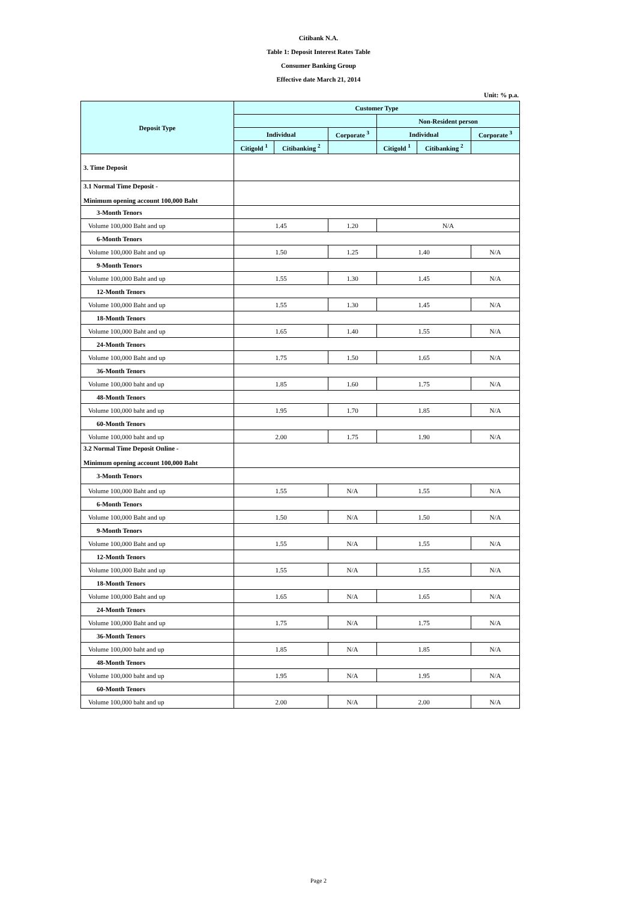Citibank N.A.
Table 1: Deposit Interest Rates Table
Consumer Banking Group
Effective date March 21, 2014
Unit: % p.a.
| Deposit Type | Customer Type | | | | | |
| --- | --- | --- | --- | --- | --- | --- |
| | | | | Non-Resident person | | |
| | Individual | | Corporate <sup>3</sup> | Individual | | Corporate <sup>3</sup> |
| | Citigold <sup>1</sup> | Citibanking <sup>2</sup> | | Citigold <sup>1</sup> | Citibanking <sup>2</sup> | |
| 3. Time Deposit | | | | | | |
| 3.1 Normal Time Deposit - Minimum opening account 100,000 Baht | | | | | | |
| 3-Month Tenors | | | | | | |
| Volume 100,000 Baht and up | 1.45 | | 1.20 | N/A | | |
| 6-Month Tenors | | | | | | |
| Volume 100,000 Baht and up | 1.50 | | 1.25 | 1.40 | | N/A |
| 9-Month Tenors | | | | | | |
| Volume 100,000 Baht and up | 1.55 | | 1.30 | 1.45 | | N/A |
| 12-Month Tenors | | | | | | |
| Volume 100,000 Baht and up | 1.55 | | 1.30 | 1.45 | | N/A |
| 18-Month Tenors | | | | | | |
| Volume 100,000 Baht and up | 1.65 | | 1.40 | 1.55 | | N/A |
| 24-Month Tenors | | | | | | |
| Volume 100,000 Baht and up | 1.75 | | 1.50 | 1.65 | | N/A |
| 36-Month Tenors | | | | | | |
| Volume 100,000 baht and up | 1.85 | | 1.60 | 1.75 | | N/A |
| 48-Month Tenors | | | | | | |
| Volume 100,000 baht and up | 1.95 | | 1.70 | 1.85 | | N/A |
| 60-Month Tenors | | | | | | |
| Volume 100,000 baht and up | 2.00 | | 1.75 | 1.90 | | N/A |
| 3.2 Normal Time Deposit Online - Minimum opening account 100,000 Baht | | | | | | |
| 3-Month Tenors | | | | | | |
| Volume 100,000 Baht and up | 1.55 | | N/A | 1.55 | | N/A |
| 6-Month Tenors | | | | | | |
| Volume 100,000 Baht and up | 1.50 | | N/A | 1.50 | | N/A |
| 9-Month Tenors | | | | | | |
| Volume 100,000 Baht and up | 1.55 | | N/A | 1.55 | | N/A |
| 12-Month Tenors | | | | | | |
| Volume 100,000 Baht and up | 1.55 | | N/A | 1.55 | | N/A |
| 18-Month Tenors | | | | | | |
| Volume 100,000 Baht and up | 1.65 | | N/A | 1.65 | | N/A |
| 24-Month Tenors | | | | | | |
| Volume 100,000 Baht and up | 1.75 | | N/A | 1.75 | | N/A |
| 36-Month Tenors | | | | | | |
| Volume 100,000 baht and up | 1.85 | | N/A | 1.85 | | N/A |
| 48-Month Tenors | | | | | | |
| Volume 100,000 baht and up | 1.95 | | N/A | 1.95 | | N/A |
| 60-Month Tenors | | | | | | |
| Volume 100,000 baht and up | 2.00 | | N/A | 2.00 | | N/A |
Page 2